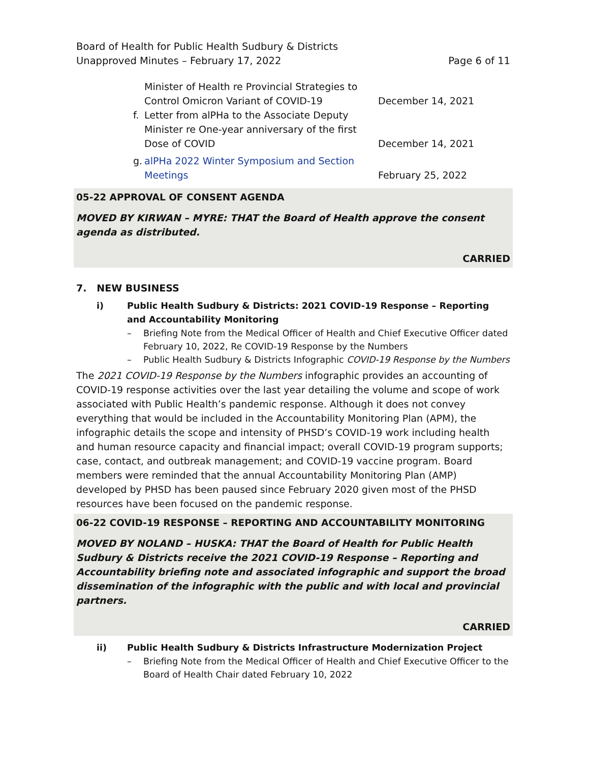Board of Health for Public Health Sudbury & Districts
Unapproved Minutes – February 17, 2022
Page 6 of 11
Minister of Health re Provincial Strategies to Control Omicron Variant of COVID-19
December 14, 2021
f.
Letter from alPHa to the Associate Deputy Minister re One-year anniversary of the first Dose of COVID
December 14, 2021
g.
alPHa 2022 Winter Symposium and Section Meetings
February 25, 2022
05-22 APPROVAL OF CONSENT AGENDA
MOVED BY KIRWAN – MYRE: THAT the Board of Health approve the consent agenda as distributed.
CARRIED
7. NEW BUSINESS
i)
Public Health Sudbury & Districts: 2021 COVID-19 Response – Reporting and Accountability Monitoring
–
Briefing Note from the Medical Officer of Health and Chief Executive Officer dated February 10, 2022, Re COVID-19 Response by the Numbers
–
Public Health Sudbury & Districts Infographic COVID-19 Response by the Numbers
The 2021 COVID-19 Response by the Numbers infographic provides an accounting of COVID-19 response activities over the last year detailing the volume and scope of work associated with Public Health’s pandemic response. Although it does not convey everything that would be included in the Accountability Monitoring Plan (APM), the infographic details the scope and intensity of PHSD’s COVID-19 work including health and human resource capacity and financial impact; overall COVID-19 program supports; case, contact, and outbreak management; and COVID-19 vaccine program. Board members were reminded that the annual Accountability Monitoring Plan (AMP) developed by PHSD has been paused since February 2020 given most of the PHSD resources have been focused on the pandemic response.
06-22 COVID-19 RESPONSE – REPORTING AND ACCOUNTABILITY MONITORING
MOVED BY NOLAND – HUSKA: THAT the Board of Health for Public Health Sudbury & Districts receive the 2021 COVID-19 Response – Reporting and Accountability briefing note and associated infographic and support the broad dissemination of the infographic with the public and with local and provincial partners.
CARRIED
ii)
Public Health Sudbury & Districts Infrastructure Modernization Project
–
Briefing Note from the Medical Officer of Health and Chief Executive Officer to the Board of Health Chair dated February 10, 2022